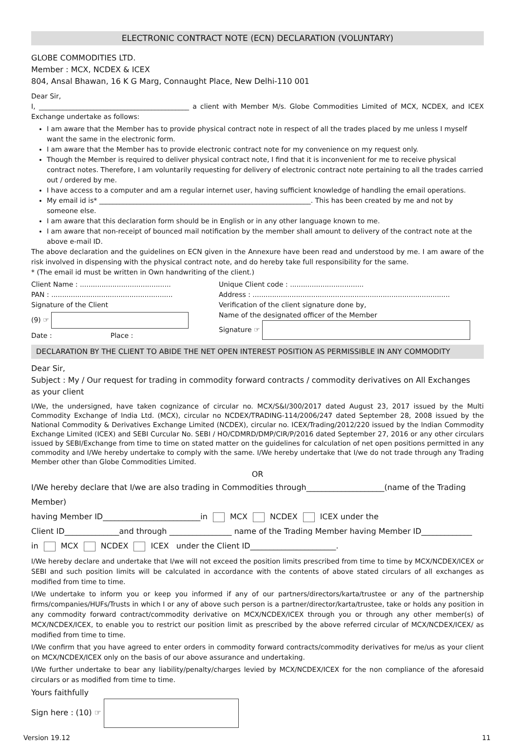ELECTRONIC CONTRACT NOTE (ECN) DECLARATION (VOLUNTARY)
GLOBE COMMODITIES LTD.
Member : MCX, NCDEX & ICEX
804, Ansal Bhawan, 16 K G Marg, Connaught Place, New Delhi-110 001
Dear Sir,
I, ____________________________________________ a client with Member M/s. Globe Commodities Limited of MCX, NCDEX, and ICEX Exchange undertake as follows:
I am aware that the Member has to provide physical contract note in respect of all the trades placed by me unless I myself want the same in the electronic form.
I am aware that the Member has to provide electronic contract note for my convenience on my request only.
Though the Member is required to deliver physical contract note, I find that it is inconvenient for me to receive physical contract notes. Therefore, I am voluntarily requesting for delivery of electronic contract note pertaining to all the trades carried out / ordered by me.
I have access to a computer and am a regular internet user, having sufficient knowledge of handling the email operations.
My email id is* ______________________________________________________________. This has been created by me and not by someone else.
I am aware that this declaration form should be in English or in any other language known to me.
I am aware that non-receipt of bounced mail notification by the member shall amount to delivery of the contract note at the above e-mail ID.
The above declaration and the guidelines on ECN given in the Annexure have been read and understood by me. I am aware of the risk involved in dispensing with the physical contract note, and do hereby take full responsibility for the same.
* (The email id must be written in Own handwriting of the client.)
Client Name : ..........................................
PAN : ........................................................
Signature of the Client
(9) ☞
Date : Place :
Unique Client code : ..................................
Address : ...........................................................................................
Verification of the client signature done by,
Name of the designated officer of the Member
Signature ☞
DECLARATION BY THE CLIENT TO ABIDE THE NET OPEN INTEREST POSITION AS PERMISSIBLE IN ANY COMMODITY
Dear Sir,
Subject : My / Our request for trading in commodity forward contracts / commodity derivatives on All Exchanges
as your client
I/We, the undersigned, have taken cognizance of circular no. MCX/S&I/300/2017 dated August 23, 2017 issued by the Multi Commodity Exchange of India Ltd. (MCX), circular no NCDEX/TRADING-114/2006/247 dated September 28, 2008 issued by the National Commodity & Derivatives Exchange Limited (NCDEX), circular no. ICEX/Trading/2012/220 issued by the Indian Commodity Exchange Limited (ICEX) and SEBI Curcular No. SEBI / HO/CDMRD/DMP/CIR/P/2016 dated September 27, 2016 or any other circulars issued by SEBI/Exchange from time to time on stated matter on the guidelines for calculation of net open positions permitted in any commodity and I/We hereby undertake to comply with the same. I/We hereby undertake that I/we do not trade through any Trading Member other than Globe Commodities Limited.
OR
I/We hereby declare that I/we are also trading in Commodities through____________________(name of the Trading Member)
having Member ID_________________________in MCX NCDEX ICEX under the
Client ID______________and through ________________ name of the Trading Member having Member ID_____________
in MCX NCDEX ICEX under the Client ID______________________.
I/We hereby declare and undertake that I/we will not exceed the position limits prescribed from time to time by MCX/NCDEX/ICEX or SEBI and such position limits will be calculated in accordance with the contents of above stated circulars of all exchanges as modified from time to time.
I/We undertake to inform you or keep you informed if any of our partners/directors/karta/trustee or any of the partnership firms/companies/HUFs/Trusts in which I or any of above such person is a partner/director/karta/trustee, take or holds any position in any commodity forward contract/commodity derivative on MCX/NCDEX/ICEX through you or through any other member(s) of MCX/NCDEX/ICEX, to enable you to restrict our position limit as prescribed by the above referred circular of MCX/NCDEX/ICEX/ as modified from time to time.
I/We confirm that you have agreed to enter orders in commodity forward contracts/commodity derivatives for me/us as your client on MCX/NCDEX/ICEX only on the basis of our above assurance and undertaking.
I/We further undertake to bear any liability/penalty/charges levied by MCX/NCDEX/ICEX for the non compliance of the aforesaid circulars or as modified from time to time.
Yours faithfully
Sign here : (10) ☞
Version 19.12 11